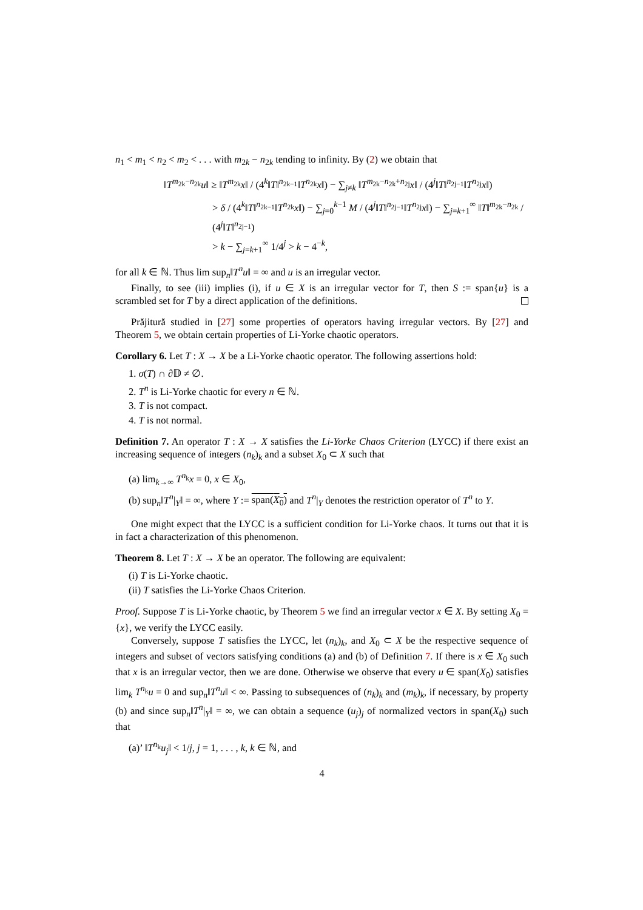n<sub>1</sub> < m<sub>1</sub> < n<sub>2</sub> < m<sub>2</sub> < . . . with m<sub>2k</sub> − n<sub>2k</sub> tending to infinity. By (2) we obtain that
‖T<sup>m<sub>2k</sub>−n<sub>2k</sub></sup>u‖ ≥ ‖T<sup>m<sub>2k</sub></sup>x‖ / (4<sup>k</sup>‖T‖<sup>n<sub>2k−1</sub></sup>‖T<sup>n<sub>2k</sub></sup>x‖) − ∑<sub>j≠k</sub> ‖T<sup>m<sub>2k</sub>−n<sub>2k</sub>+n<sub>2j</sub></sup>x‖ / (4<sup>j</sup>‖T‖<sup>n<sub>2j−1</sub></sup>‖T<sup>n<sub>2j</sub></sup>x‖)
> δ / (4<sup>k</sup>‖T‖<sup>n<sub>2k−1</sub></sup>‖T<sup>n<sub>2k</sub></sup>x‖) − ∑<sub>j=0</sub><sup>k−1</sup> M / (4<sup>j</sup>‖T‖<sup>n<sub>2j−1</sub></sup>‖T<sup>n<sub>2j</sub></sup>x‖) − ∑<sub>j=k+1</sub><sup>∞</sup> ‖T‖<sup>m<sub>2k</sub>−n<sub>2k</sub></sup> / (4<sup>j</sup>‖T‖<sup>n<sub>2j−1</sub></sup>)
> k − ∑<sub>j=k+1</sub><sup>∞</sup> 1/4<sup>j</sup> > k − 4<sup>−k</sup>,
for all k ∈ ℕ. Thus lim sup<sub>n</sub>‖T<sup>n</sup>u‖ = ∞ and u is an irregular vector.
Finally, to see (iii) implies (i), if u ∈ X is an irregular vector for T, then S := span{u} is a scrambled set for T by a direct application of the definitions.
Prăjitură studied in [27] some properties of operators having irregular vectors. By [27] and Theorem 5, we obtain certain properties of Li-Yorke chaotic operators.
Corollary 6. Let T : X → X be a Li-Yorke chaotic operator. The following assertions hold:
1. σ(T) ∩ ∂𝔻 ≠ ∅.
2. T<sup>n</sup> is Li-Yorke chaotic for every n ∈ ℕ.
3. T is not compact.
4. T is not normal.
Definition 7. An operator T : X → X satisfies the Li-Yorke Chaos Criterion (LYCC) if there exist an increasing sequence of integers (n<sub>k</sub>)<sub>k</sub> and a subset X<sub>0</sub> ⊂ X such that
(a) lim<sub>k→∞</sub> T<sup>n<sub>k</sub></sup>x = 0, x ∈ X<sub>0</sub>,
(b) sup<sub>n</sub>‖T<sup>n</sup>|<sub>Y</sub>‖ = ∞, where Y := span(X<sub>0</sub>) and T<sup>n</sup>|<sub>Y</sub> denotes the restriction operator of T<sup>n</sup> to Y.
One might expect that the LYCC is a sufficient condition for Li-Yorke chaos. It turns out that it is in fact a characterization of this phenomenon.
Theorem 8. Let T : X → X be an operator. The following are equivalent:
(i) T is Li-Yorke chaotic.
(ii) T satisfies the Li-Yorke Chaos Criterion.
Proof. Suppose T is Li-Yorke chaotic, by Theorem 5 we find an irregular vector x ∈ X. By setting X<sub>0</sub> = {x}, we verify the LYCC easily.
Conversely, suppose T satisfies the LYCC, let (n<sub>k</sub>)<sub>k</sub>, and X<sub>0</sub> ⊂ X be the respective sequence of integers and subset of vectors satisfying conditions (a) and (b) of Definition 7. If there is x ∈ X<sub>0</sub> such that x is an irregular vector, then we are done. Otherwise we observe that every u ∈ span(X<sub>0</sub>) satisfies lim<sub>k</sub> T<sup>n<sub>k</sub></sup>u = 0 and sup<sub>n</sub>‖T<sup>n</sup>u‖ < ∞. Passing to subsequences of (n<sub>k</sub>)<sub>k</sub> and (m<sub>k</sub>)<sub>k</sub>, if necessary, by property (b) and since sup<sub>n</sub>‖T<sup>n</sup>|<sub>Y</sub>‖ = ∞, we can obtain a sequence (u<sub>j</sub>)<sub>j</sub> of normalized vectors in span(X<sub>0</sub>) such that
(a)’ ‖T<sup>n<sub>k</sub></sup>u<sub>j</sub>‖ < 1/j, j = 1, . . . , k, k ∈ ℕ, and
4